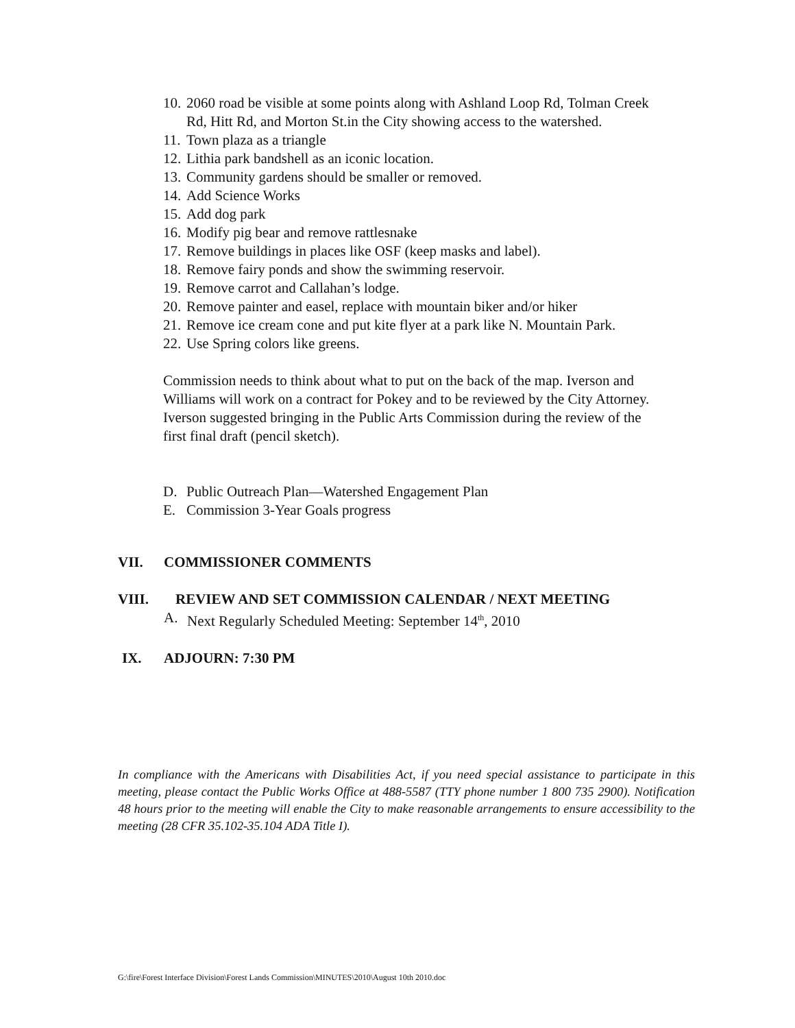10. 2060 road be visible at some points along with Ashland Loop Rd, Tolman Creek Rd, Hitt Rd, and Morton St.in the City showing access to the watershed.
11. Town plaza as a triangle
12. Lithia park bandshell as an iconic location.
13. Community gardens should be smaller or removed.
14. Add Science Works
15. Add dog park
16. Modify pig bear and remove rattlesnake
17. Remove buildings in places like OSF (keep masks and label).
18. Remove fairy ponds and show the swimming reservoir.
19. Remove carrot and Callahan’s lodge.
20. Remove painter and easel, replace with mountain biker and/or hiker
21. Remove ice cream cone and put kite flyer at a park like N. Mountain Park.
22. Use Spring colors like greens.
Commission needs to think about what to put on the back of the map. Iverson and Williams will work on a contract for Pokey and to be reviewed by the City Attorney. Iverson suggested bringing in the Public Arts Commission during the review of the first final draft (pencil sketch).
D. Public Outreach Plan—Watershed Engagement Plan
E. Commission 3-Year Goals progress
VII. COMMISSIONER COMMENTS
VIII. REVIEW AND SET COMMISSION CALENDAR / NEXT MEETING
A. Next Regularly Scheduled Meeting: September 14<sup>th</sup>, 2010
IX. ADJOURN: 7:30 PM
In compliance with the Americans with Disabilities Act, if you need special assistance to participate in this meeting, please contact the Public Works Office at 488-5587 (TTY phone number 1 800 735 2900). Notification 48 hours prior to the meeting will enable the City to make reasonable arrangements to ensure accessibility to the meeting (28 CFR 35.102-35.104 ADA Title I).
G:\fire\Forest Interface Division\Forest Lands Commission\MINUTES\2010\August 10th 2010.doc